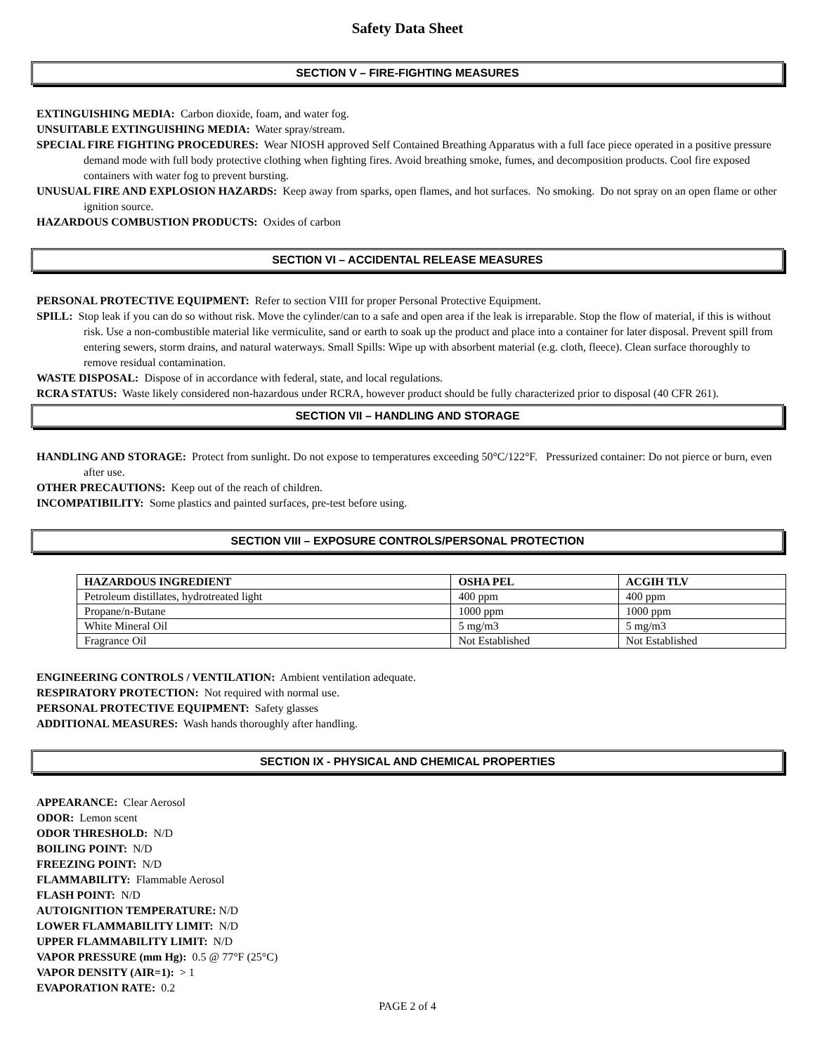Safety Data Sheet
SECTION V – FIRE-FIGHTING MEASURES
EXTINGUISHING MEDIA: Carbon dioxide, foam, and water fog.
UNSUITABLE EXTINGUISHING MEDIA: Water spray/stream.
SPECIAL FIRE FIGHTING PROCEDURES: Wear NIOSH approved Self Contained Breathing Apparatus with a full face piece operated in a positive pressure demand mode with full body protective clothing when fighting fires. Avoid breathing smoke, fumes, and decomposition products. Cool fire exposed containers with water fog to prevent bursting.
UNUSUAL FIRE AND EXPLOSION HAZARDS: Keep away from sparks, open flames, and hot surfaces. No smoking. Do not spray on an open flame or other ignition source.
HAZARDOUS COMBUSTION PRODUCTS: Oxides of carbon
SECTION VI – ACCIDENTAL RELEASE MEASURES
PERSONAL PROTECTIVE EQUIPMENT: Refer to section VIII for proper Personal Protective Equipment.
SPILL: Stop leak if you can do so without risk. Move the cylinder/can to a safe and open area if the leak is irreparable. Stop the flow of material, if this is without risk. Use a non-combustible material like vermiculite, sand or earth to soak up the product and place into a container for later disposal. Prevent spill from entering sewers, storm drains, and natural waterways. Small Spills: Wipe up with absorbent material (e.g. cloth, fleece). Clean surface thoroughly to remove residual contamination.
WASTE DISPOSAL: Dispose of in accordance with federal, state, and local regulations.
RCRA STATUS: Waste likely considered non-hazardous under RCRA, however product should be fully characterized prior to disposal (40 CFR 261).
SECTION VII – HANDLING AND STORAGE
HANDLING AND STORAGE: Protect from sunlight. Do not expose to temperatures exceeding 50°C/122°F. Pressurized container: Do not pierce or burn, even after use.
OTHER PRECAUTIONS: Keep out of the reach of children.
INCOMPATIBILITY: Some plastics and painted surfaces, pre-test before using.
SECTION VIII – EXPOSURE CONTROLS/PERSONAL PROTECTION
| HAZARDOUS INGREDIENT | OSHA PEL | ACGIH TLV |
| --- | --- | --- |
| Petroleum distillates, hydrotreated light | 400 ppm | 400 ppm |
| Propane/n-Butane | 1000 ppm | 1000 ppm |
| White Mineral Oil | 5 mg/m3 | 5 mg/m3 |
| Fragrance Oil | Not Established | Not Established |
ENGINEERING CONTROLS / VENTILATION: Ambient ventilation adequate.
RESPIRATORY PROTECTION: Not required with normal use.
PERSONAL PROTECTIVE EQUIPMENT: Safety glasses
ADDITIONAL MEASURES: Wash hands thoroughly after handling.
SECTION IX - PHYSICAL AND CHEMICAL PROPERTIES
APPEARANCE: Clear Aerosol
ODOR: Lemon scent
ODOR THRESHOLD: N/D
BOILING POINT: N/D
FREEZING POINT: N/D
FLAMMABILITY: Flammable Aerosol
FLASH POINT: N/D
AUTOIGNITION TEMPERATURE: N/D
LOWER FLAMMABILITY LIMIT: N/D
UPPER FLAMMABILITY LIMIT: N/D
VAPOR PRESSURE (mm Hg): 0.5 @ 77°F (25°C)
VAPOR DENSITY (AIR=1): > 1
EVAPORATION RATE: 0.2
PAGE 2 of 4